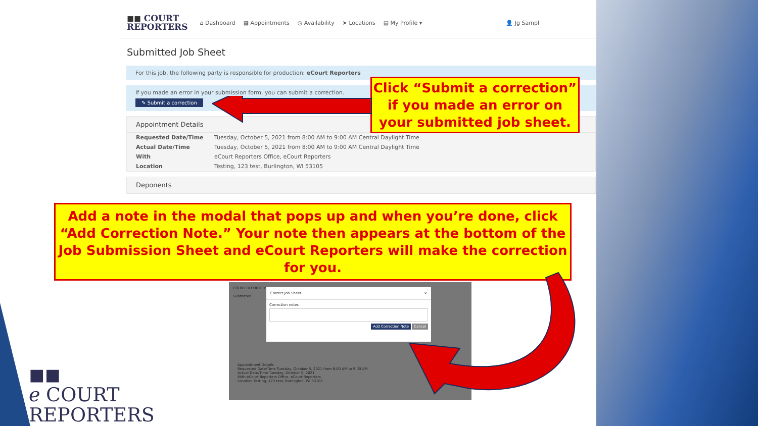◼◼ COURT
REPORTERS
⌂ Dashboard ▦ Appointments ◷ Availability ➤ Locations ▤ My Profile ▾ 👤 Jg Sampl
Submitted Job Sheet
For this job, the following party is responsible for production: eCourt Reporters
If you made an error in your submission form, you can submit a correction.
✎ Submit a correction
Appointment Details
Requested Date/Time Tuesday, October 5, 2021 from 8:00 AM to 9:00 AM Central Daylight Time
Actual Date/Time Tuesday, October 5, 2021 from 8:00 AM to 9:00 AM Central Daylight Time
With eCourt Reporters Office, eCourt Reporters
Location Testing, 123 test, Burlington, WI 53105
Deponents
Click “Submit a correction” if you made an error on your submitted job sheet.
Add a note in the modal that pops up and when you’re done, click “Add Correction Note.” Your note then appears at the bottom of the Job Submission Sheet and eCourt Reporters will make the correction for you.
COURT REPORTERS
Submitted
Correct Job Sheet ×
Correction notes
Add Correction Note Cancel
Appointment Details
Requested Date/Time Tuesday, October 5, 2021 from 8:00 AM to 9:00 AM
Actual Date/Time Tuesday, October 5, 2021
With eCourt Reporters Office, eCourt Reporters
Location Testing, 123 test, Burlington, WI 53105
◼◼
ℯ COURT
REPORTERS